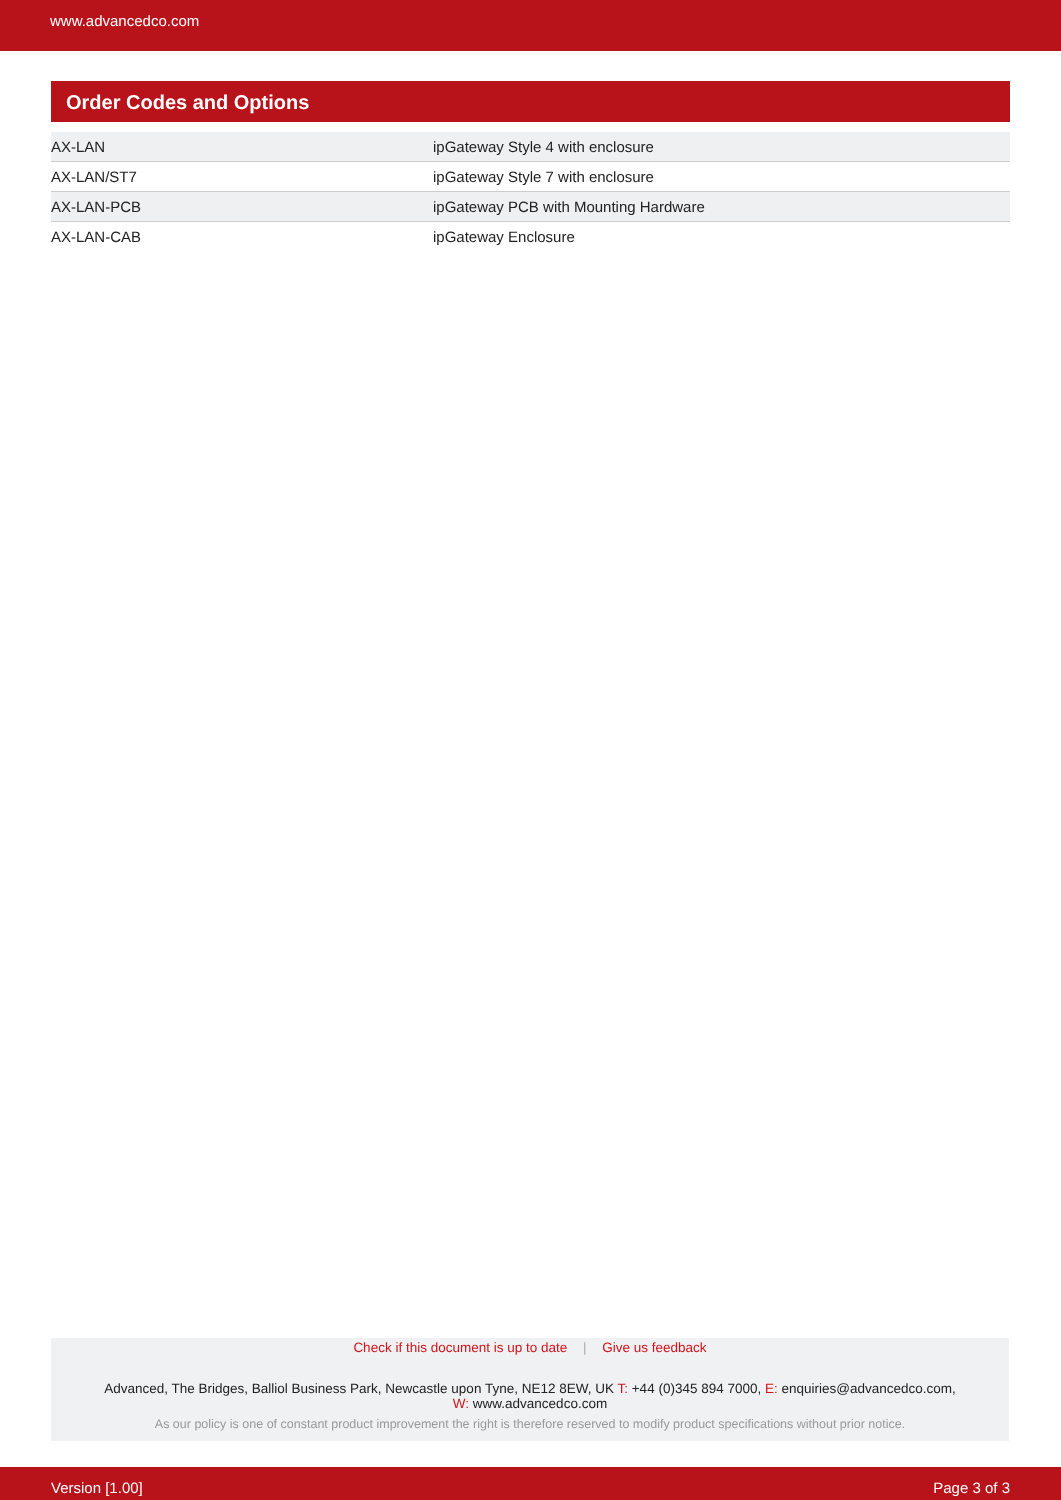www.advancedco.com
Order Codes and Options
| AX-LAN | ipGateway Style 4 with enclosure |
| AX-LAN/ST7 | ipGateway Style 7 with enclosure |
| AX-LAN-PCB | ipGateway PCB with Mounting Hardware |
| AX-LAN-CAB | ipGateway Enclosure |
Check if this document is up to date | Give us feedback
Advanced, The Bridges, Balliol Business Park, Newcastle upon Tyne, NE12 8EW, UK T: +44 (0)345 894 7000, E: enquiries@advancedco.com,
W: www.advancedco.com
As our policy is one of constant product improvement the right is therefore reserved to modify product specifications without prior notice.
Version [1.00] Page 3 of 3